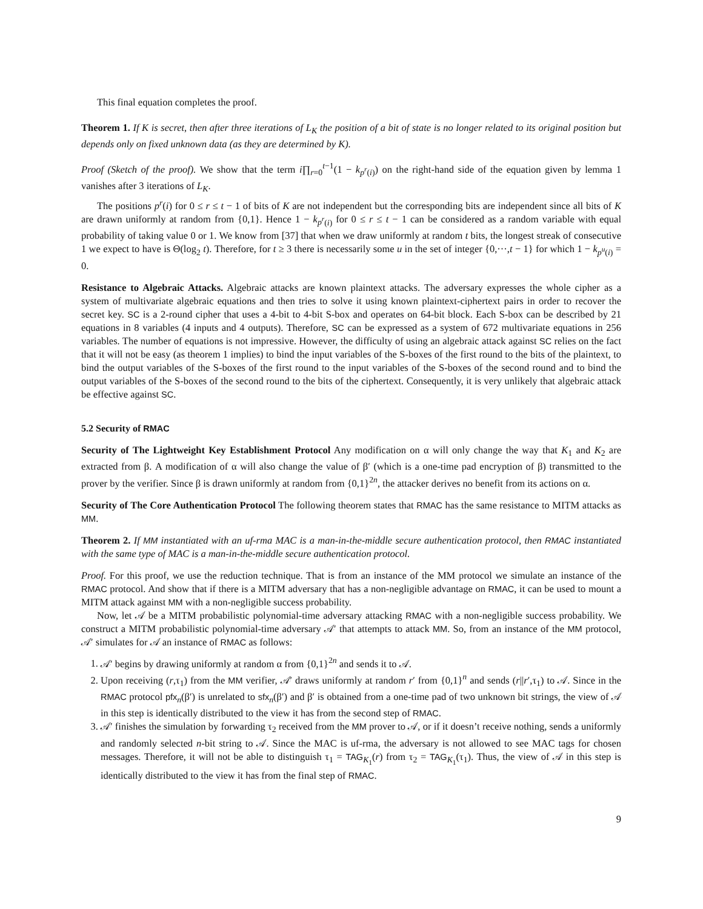This final equation completes the proof.
Theorem 1. If K is secret, then after three iterations of L<sub>K</sub> the position of a bit of state is no longer related to its original position but depends only on fixed unknown data (as they are determined by K).
Proof (Sketch of the proof). We show that the term i∏<sub>r=0</sub><sup>t−1</sup>(1 − k<sub>p<sup>r</sup>(i)</sub>) on the right-hand side of the equation given by lemma 1 vanishes after 3 iterations of L<sub>K</sub>.
The positions p<sup>r</sup>(i) for 0 ≤ r ≤ t − 1 of bits of K are not independent but the corresponding bits are independent since all bits of K are drawn uniformly at random from {0,1}. Hence 1 − k<sub>p<sup>r</sup>(i)</sub> for 0 ≤ r ≤ t − 1 can be considered as a random variable with equal probability of taking value 0 or 1. We know from [37] that when we draw uniformly at random t bits, the longest streak of consecutive 1 we expect to have is Θ(log<sub>2</sub> t). Therefore, for t ≥ 3 there is necessarily some u in the set of integer {0,···,t − 1} for which 1 − k<sub>p<sup>u</sup>(i)</sub> = 0.
Resistance to Algebraic Attacks. Algebraic attacks are known plaintext attacks. The adversary expresses the whole cipher as a system of multivariate algebraic equations and then tries to solve it using known plaintext-ciphertext pairs in order to recover the secret key. SC is a 2-round cipher that uses a 4-bit to 4-bit S-box and operates on 64-bit block. Each S-box can be described by 21 equations in 8 variables (4 inputs and 4 outputs). Therefore, SC can be expressed as a system of 672 multivariate equations in 256 variables. The number of equations is not impressive. However, the difficulty of using an algebraic attack against SC relies on the fact that it will not be easy (as theorem 1 implies) to bind the input variables of the S-boxes of the first round to the bits of the plaintext, to bind the output variables of the S-boxes of the first round to the input variables of the S-boxes of the second round and to bind the output variables of the S-boxes of the second round to the bits of the ciphertext. Consequently, it is very unlikely that algebraic attack be effective against SC.
5.2 Security of RMAC
Security of The Lightweight Key Establishment Protocol Any modification on α will only change the way that K<sub>1</sub> and K<sub>2</sub> are extracted from β. A modification of α will also change the value of β′ (which is a one-time pad encryption of β) transmitted to the prover by the verifier. Since β is drawn uniformly at random from {0,1}<sup>2n</sup>, the attacker derives no benefit from its actions on α.
Security of The Core Authentication Protocol The following theorem states that RMAC has the same resistance to MITM attacks as MM.
Theorem 2. If MM instantiated with an uf-rma MAC is a man-in-the-middle secure authentication protocol, then RMAC instantiated with the same type of MAC is a man-in-the-middle secure authentication protocol.
Proof. For this proof, we use the reduction technique. That is from an instance of the MM protocol we simulate an instance of the RMAC protocol. And show that if there is a MITM adversary that has a non-negligible advantage on RMAC, it can be used to mount a MITM attack against MM with a non-negligible success probability.
Now, let 𝒜 be a MITM probabilistic polynomial-time adversary attacking RMAC with a non-negligible success probability. We construct a MITM probabilistic polynomial-time adversary 𝒜′ that attempts to attack MM. So, from an instance of the MM protocol, 𝒜′ simulates for 𝒜 an instance of RMAC as follows:
1. 𝒜′ begins by drawing uniformly at random α from {0,1}<sup>2n</sup> and sends it to 𝒜.
2. Upon receiving (r,τ<sub>1</sub>) from the MM verifier, 𝒜′ draws uniformly at random r′ from {0,1}<sup>n</sup> and sends (r||r′,τ<sub>1</sub>) to 𝒜. Since in the RMAC protocol pfx<sub>n</sub>(β′) is unrelated to sfx<sub>n</sub>(β′) and β′ is obtained from a one-time pad of two unknown bit strings, the view of 𝒜 in this step is identically distributed to the view it has from the second step of RMAC.
3. 𝒜′ finishes the simulation by forwarding τ<sub>2</sub> received from the MM prover to 𝒜, or if it doesn’t receive nothing, sends a uniformly and randomly selected n-bit string to 𝒜. Since the MAC is uf-rma, the adversary is not allowed to see MAC tags for chosen messages. Therefore, it will not be able to distinguish τ<sub>1</sub> = TAG<sub>K<sub>1</sub></sub>(r) from τ<sub>2</sub> = TAG<sub>K<sub>1</sub></sub>(τ<sub>1</sub>). Thus, the view of 𝒜 in this step is identically distributed to the view it has from the final step of RMAC.
9